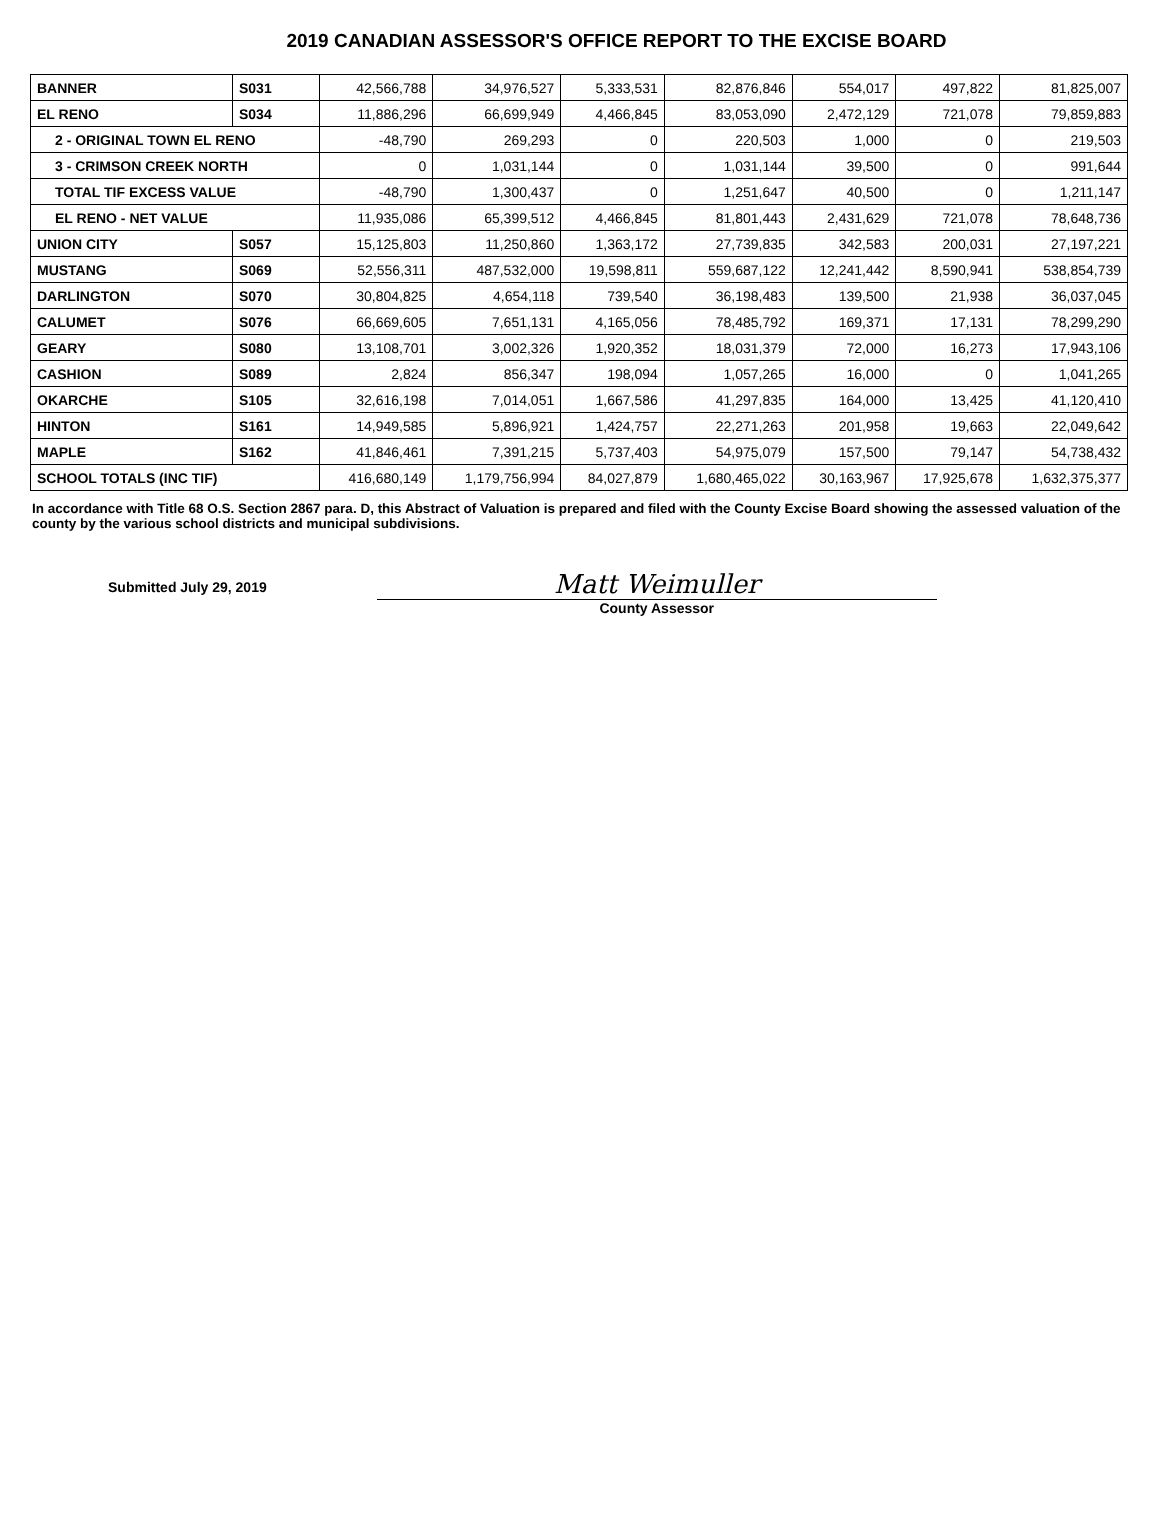2019 CANADIAN ASSESSOR'S OFFICE REPORT TO THE EXCISE BOARD
| BANNER | S031 | 42,566,788 | 34,976,527 | 5,333,531 | 82,876,846 | 554,017 | 497,822 | 81,825,007 |
| EL RENO | S034 | 11,886,296 | 66,699,949 | 4,466,845 | 83,053,090 | 2,472,129 | 721,078 | 79,859,883 |
| 2 - ORIGINAL TOWN EL RENO | | -48,790 | 269,293 | 0 | 220,503 | 1,000 | 0 | 219,503 |
| 3 - CRIMSON CREEK NORTH | | 0 | 1,031,144 | 0 | 1,031,144 | 39,500 | 0 | 991,644 |
| TOTAL TIF EXCESS VALUE | | -48,790 | 1,300,437 | 0 | 1,251,647 | 40,500 | 0 | 1,211,147 |
| EL RENO - NET VALUE | | 11,935,086 | 65,399,512 | 4,466,845 | 81,801,443 | 2,431,629 | 721,078 | 78,648,736 |
| UNION CITY | S057 | 15,125,803 | 11,250,860 | 1,363,172 | 27,739,835 | 342,583 | 200,031 | 27,197,221 |
| MUSTANG | S069 | 52,556,311 | 487,532,000 | 19,598,811 | 559,687,122 | 12,241,442 | 8,590,941 | 538,854,739 |
| DARLINGTON | S070 | 30,804,825 | 4,654,118 | 739,540 | 36,198,483 | 139,500 | 21,938 | 36,037,045 |
| CALUMET | S076 | 66,669,605 | 7,651,131 | 4,165,056 | 78,485,792 | 169,371 | 17,131 | 78,299,290 |
| GEARY | S080 | 13,108,701 | 3,002,326 | 1,920,352 | 18,031,379 | 72,000 | 16,273 | 17,943,106 |
| CASHION | S089 | 2,824 | 856,347 | 198,094 | 1,057,265 | 16,000 | 0 | 1,041,265 |
| OKARCHE | S105 | 32,616,198 | 7,014,051 | 1,667,586 | 41,297,835 | 164,000 | 13,425 | 41,120,410 |
| HINTON | S161 | 14,949,585 | 5,896,921 | 1,424,757 | 22,271,263 | 201,958 | 19,663 | 22,049,642 |
| MAPLE | S162 | 41,846,461 | 7,391,215 | 5,737,403 | 54,975,079 | 157,500 | 79,147 | 54,738,432 |
| SCHOOL TOTALS (INC TIF) | | 416,680,149 | 1,179,756,994 | 84,027,879 | 1,680,465,022 | 30,163,967 | 17,925,678 | 1,632,375,377 |
In accordance with Title 68 O.S. Section 2867 para. D, this Abstract of Valuation is prepared and filed with the County Excise Board showing the assessed valuation of the county by the various school districts and municipal subdivisions.
Submitted July 29, 2019
Matt Weimuller
County Assessor